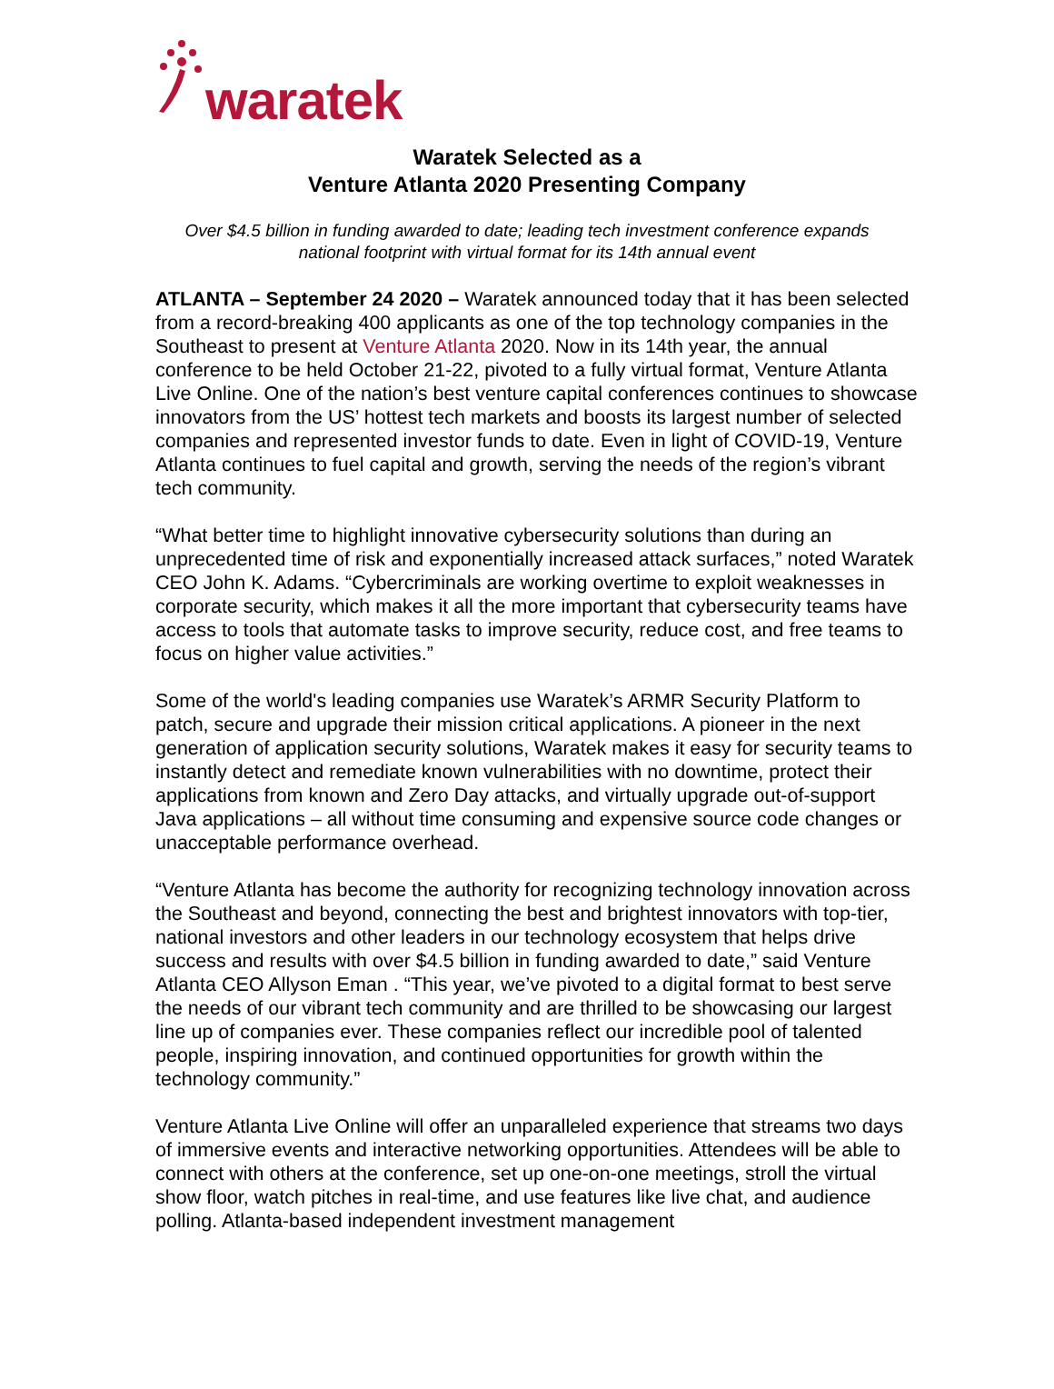waratek
Waratek Selected as a
Venture Atlanta 2020 Presenting Company
Over $4.5 billion in funding awarded to date; leading tech investment conference expands
national footprint with virtual format for its 14th annual event
ATLANTA – September 24 2020 – Waratek announced today that it has been selected from a record-breaking 400 applicants as one of the top technology companies in the Southeast to present at Venture Atlanta 2020. Now in its 14th year, the annual conference to be held October 21-22, pivoted to a fully virtual format, Venture Atlanta Live Online. One of the nation’s best venture capital conferences continues to showcase innovators from the US’ hottest tech markets and boosts its largest number of selected companies and represented investor funds to date. Even in light of COVID-19, Venture Atlanta continues to fuel capital and growth, serving the needs of the region’s vibrant tech community.
“What better time to highlight innovative cybersecurity solutions than during an unprecedented time of risk and exponentially increased attack surfaces,” noted Waratek CEO John K. Adams. “Cybercriminals are working overtime to exploit weaknesses in corporate security, which makes it all the more important that cybersecurity teams have access to tools that automate tasks to improve security, reduce cost, and free teams to focus on higher value activities.”
Some of the world's leading companies use Waratek’s ARMR Security Platform to patch, secure and upgrade their mission critical applications. A pioneer in the next generation of application security solutions, Waratek makes it easy for security teams to instantly detect and remediate known vulnerabilities with no downtime, protect their applications from known and Zero Day attacks, and virtually upgrade out-of-support Java applications – all without time consuming and expensive source code changes or unacceptable performance overhead.
“Venture Atlanta has become the authority for recognizing technology innovation across the Southeast and beyond, connecting the best and brightest innovators with top-tier, national investors and other leaders in our technology ecosystem that helps drive success and results with over $4.5 billion in funding awarded to date,” said Venture Atlanta CEO Allyson Eman . “This year, we’ve pivoted to a digital format to best serve the needs of our vibrant tech community and are thrilled to be showcasing our largest line up of companies ever. These companies reflect our incredible pool of talented people, inspiring innovation, and continued opportunities for growth within the technology community.”
Venture Atlanta Live Online will offer an unparalleled experience that streams two days of immersive events and interactive networking opportunities. Attendees will be able to connect with others at the conference, set up one-on-one meetings, stroll the virtual show floor, watch pitches in real-time, and use features like live chat, and audience polling. Atlanta-based independent investment management